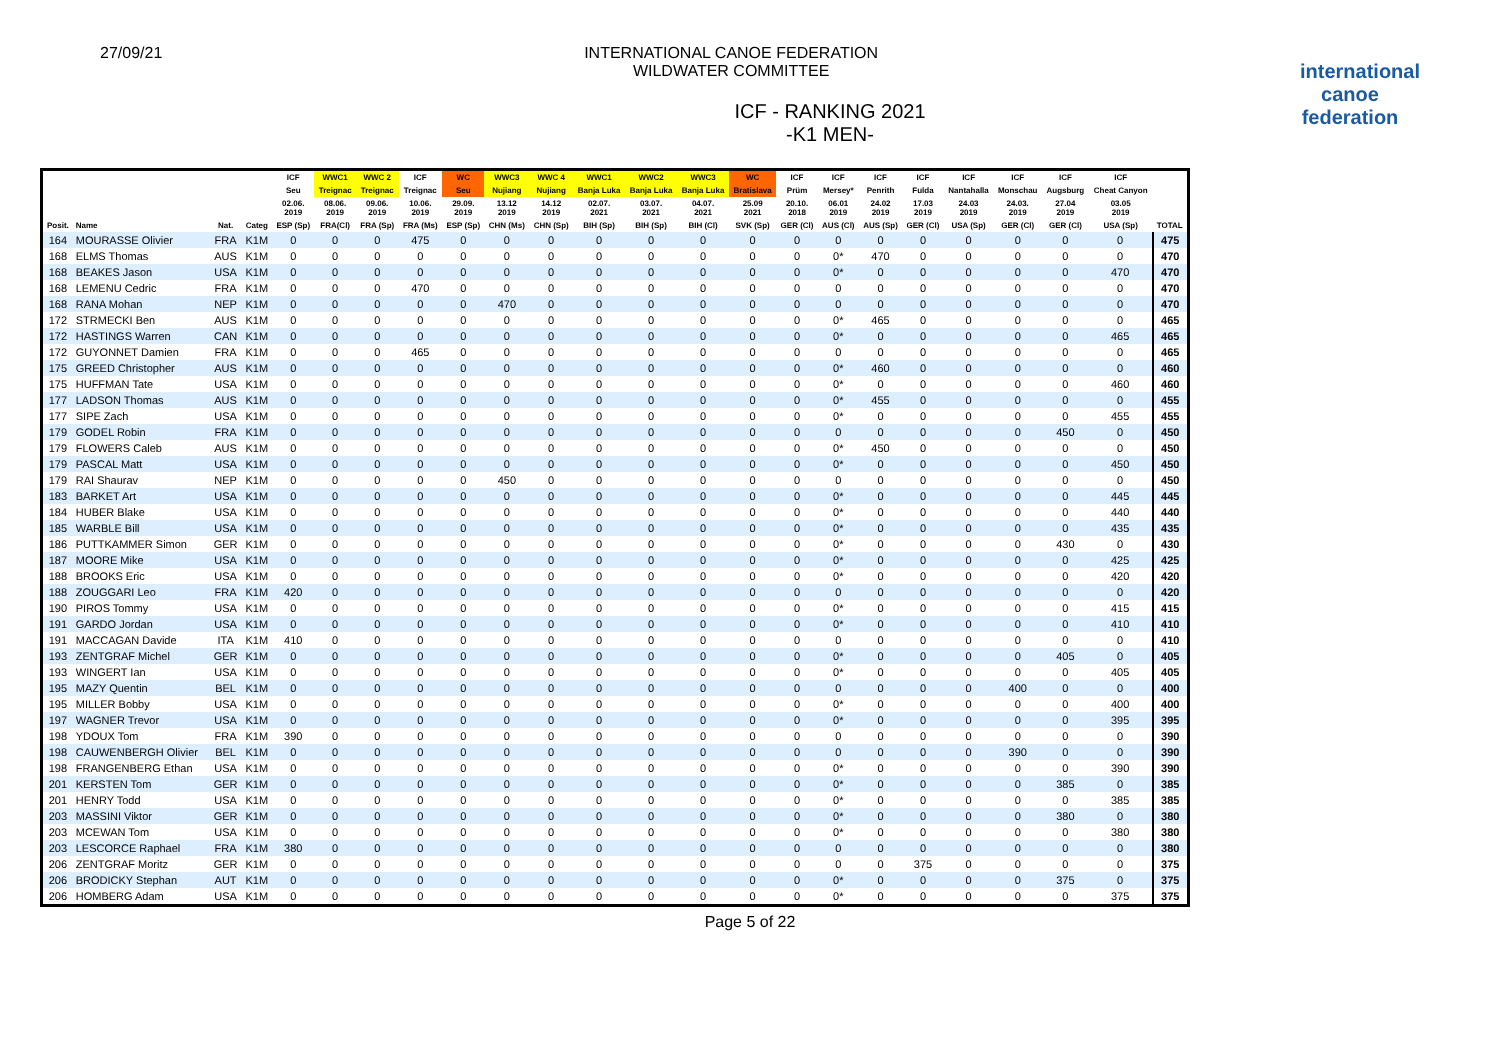27/09/21 INTERNATIONAL CANOE FEDERATION
WILDWATER COMMITTEE
ICF - RANKING 2021
-K1 MEN-
international
canoe
federation
| | | | | ICF | WWC1 | WWC 2 | ICF | WC | WWC3 | WWC 4 | WWC1 | WWC2 | WWC3 | WC | ICF | ICF | ICF | ICF | ICF | ICF | ICF | ICF | |
| --- | --- | --- | --- | --- | --- | --- | --- | --- | --- | --- | --- | --- | --- | --- | --- | --- | --- | --- | --- | --- | --- | --- | --- |
| | | | | Seu | Treignac | Treignac | Treignac | Seu | Nujiang | Nujiang | Banja Luka | Banja Luka | Banja Luka | Bratislava | Prüm | Mersey* | Penrith | Fulda | Nantahalla | Monschau | Augsburg | Cheat Canyon | |
| | | | | 02.06. 2019 | 08.06. 2019 | 09.06. 2019 | 10.06. 2019 | 29.09. 2019 | 13.12 2019 | 14.12 2019 | 02.07. 2021 | 03.07. 2021 | 04.07. 2021 | 25.09 2021 | 20.10. 2018 | 06.01 2019 | 24.02 2019 | 17.03 2019 | 24.03 2019 | 24.03. 2019 | 27.04 2019 | 03.05 2019 | |
| Posit. | Name | Nat. | Categ | ESP (Sp) | FRA(Cl) | FRA (Sp) | FRA (Ms) | ESP (Sp) | CHN (Ms) | CHN (Sp) | BIH (Sp) | BIH (Sp) | BIH (Cl) | SVK (Sp) | GER (Cl) | AUS (Cl) | AUS (Sp) | GER (Cl) | USA (Sp) | GER (Cl) | GER (Cl) | USA (Sp) | TOTAL |
| 164 | MOURASSE Olivier | FRA | K1M | 0 | 0 | 0 | 475 | 0 | 0 | 0 | 0 | 0 | 0 | 0 | 0 | 0 | 0 | 0 | 0 | 0 | 0 | 0 | 475 |
| 168 | ELMS Thomas | AUS | K1M | 0 | 0 | 0 | 0 | 0 | 0 | 0 | 0 | 0 | 0 | 0 | 0 | 0* | 470 | 0 | 0 | 0 | 0 | 0 | 470 |
| 168 | BEAKES Jason | USA | K1M | 0 | 0 | 0 | 0 | 0 | 0 | 0 | 0 | 0 | 0 | 0 | 0 | 0* | 0 | 0 | 0 | 0 | 0 | 470 | 470 |
| 168 | LEMENU Cedric | FRA | K1M | 0 | 0 | 0 | 470 | 0 | 0 | 0 | 0 | 0 | 0 | 0 | 0 | 0 | 0 | 0 | 0 | 0 | 0 | 0 | 470 |
| 168 | RANA Mohan | NEP | K1M | 0 | 0 | 0 | 0 | 0 | 470 | 0 | 0 | 0 | 0 | 0 | 0 | 0 | 0 | 0 | 0 | 0 | 0 | 0 | 470 |
| 172 | STRMECKI Ben | AUS | K1M | 0 | 0 | 0 | 0 | 0 | 0 | 0 | 0 | 0 | 0 | 0 | 0 | 0* | 465 | 0 | 0 | 0 | 0 | 0 | 465 |
| 172 | HASTINGS Warren | CAN | K1M | 0 | 0 | 0 | 0 | 0 | 0 | 0 | 0 | 0 | 0 | 0 | 0 | 0* | 0 | 0 | 0 | 0 | 0 | 465 | 465 |
| 172 | GUYONNET Damien | FRA | K1M | 0 | 0 | 0 | 465 | 0 | 0 | 0 | 0 | 0 | 0 | 0 | 0 | 0 | 0 | 0 | 0 | 0 | 0 | 0 | 465 |
| 175 | GREED Christopher | AUS | K1M | 0 | 0 | 0 | 0 | 0 | 0 | 0 | 0 | 0 | 0 | 0 | 0 | 0* | 460 | 0 | 0 | 0 | 0 | 0 | 460 |
| 175 | HUFFMAN Tate | USA | K1M | 0 | 0 | 0 | 0 | 0 | 0 | 0 | 0 | 0 | 0 | 0 | 0 | 0* | 0 | 0 | 0 | 0 | 0 | 460 | 460 |
| 177 | LADSON Thomas | AUS | K1M | 0 | 0 | 0 | 0 | 0 | 0 | 0 | 0 | 0 | 0 | 0 | 0 | 0* | 455 | 0 | 0 | 0 | 0 | 0 | 455 |
| 177 | SIPE Zach | USA | K1M | 0 | 0 | 0 | 0 | 0 | 0 | 0 | 0 | 0 | 0 | 0 | 0 | 0* | 0 | 0 | 0 | 0 | 0 | 455 | 455 |
| 179 | GODEL Robin | FRA | K1M | 0 | 0 | 0 | 0 | 0 | 0 | 0 | 0 | 0 | 0 | 0 | 0 | 0 | 0 | 0 | 0 | 0 | 450 | 0 | 450 |
| 179 | FLOWERS Caleb | AUS | K1M | 0 | 0 | 0 | 0 | 0 | 0 | 0 | 0 | 0 | 0 | 0 | 0 | 0* | 450 | 0 | 0 | 0 | 0 | 0 | 450 |
| 179 | PASCAL Matt | USA | K1M | 0 | 0 | 0 | 0 | 0 | 0 | 0 | 0 | 0 | 0 | 0 | 0 | 0* | 0 | 0 | 0 | 0 | 0 | 450 | 450 |
| 179 | RAI Shaurav | NEP | K1M | 0 | 0 | 0 | 0 | 0 | 450 | 0 | 0 | 0 | 0 | 0 | 0 | 0 | 0 | 0 | 0 | 0 | 0 | 0 | 450 |
| 183 | BARKET Art | USA | K1M | 0 | 0 | 0 | 0 | 0 | 0 | 0 | 0 | 0 | 0 | 0 | 0 | 0* | 0 | 0 | 0 | 0 | 0 | 445 | 445 |
| 184 | HUBER Blake | USA | K1M | 0 | 0 | 0 | 0 | 0 | 0 | 0 | 0 | 0 | 0 | 0 | 0 | 0* | 0 | 0 | 0 | 0 | 0 | 440 | 440 |
| 185 | WARBLE Bill | USA | K1M | 0 | 0 | 0 | 0 | 0 | 0 | 0 | 0 | 0 | 0 | 0 | 0 | 0* | 0 | 0 | 0 | 0 | 0 | 435 | 435 |
| 186 | PUTTKAMMER Simon | GER | K1M | 0 | 0 | 0 | 0 | 0 | 0 | 0 | 0 | 0 | 0 | 0 | 0 | 0* | 0 | 0 | 0 | 0 | 430 | 0 | 430 |
| 187 | MOORE Mike | USA | K1M | 0 | 0 | 0 | 0 | 0 | 0 | 0 | 0 | 0 | 0 | 0 | 0 | 0* | 0 | 0 | 0 | 0 | 0 | 425 | 425 |
| 188 | BROOKS Eric | USA | K1M | 0 | 0 | 0 | 0 | 0 | 0 | 0 | 0 | 0 | 0 | 0 | 0 | 0* | 0 | 0 | 0 | 0 | 0 | 420 | 420 |
| 188 | ZOUGGARI Leo | FRA | K1M | 420 | 0 | 0 | 0 | 0 | 0 | 0 | 0 | 0 | 0 | 0 | 0 | 0 | 0 | 0 | 0 | 0 | 0 | 0 | 420 |
| 190 | PIROS Tommy | USA | K1M | 0 | 0 | 0 | 0 | 0 | 0 | 0 | 0 | 0 | 0 | 0 | 0 | 0* | 0 | 0 | 0 | 0 | 0 | 415 | 415 |
| 191 | GARDO Jordan | USA | K1M | 0 | 0 | 0 | 0 | 0 | 0 | 0 | 0 | 0 | 0 | 0 | 0 | 0* | 0 | 0 | 0 | 0 | 0 | 410 | 410 |
| 191 | MACCAGAN Davide | ITA | K1M | 410 | 0 | 0 | 0 | 0 | 0 | 0 | 0 | 0 | 0 | 0 | 0 | 0 | 0 | 0 | 0 | 0 | 0 | 0 | 410 |
| 193 | ZENTGRAF Michel | GER | K1M | 0 | 0 | 0 | 0 | 0 | 0 | 0 | 0 | 0 | 0 | 0 | 0 | 0* | 0 | 0 | 0 | 0 | 405 | 0 | 405 |
| 193 | WINGERT Ian | USA | K1M | 0 | 0 | 0 | 0 | 0 | 0 | 0 | 0 | 0 | 0 | 0 | 0 | 0* | 0 | 0 | 0 | 0 | 0 | 405 | 405 |
| 195 | MAZY Quentin | BEL | K1M | 0 | 0 | 0 | 0 | 0 | 0 | 0 | 0 | 0 | 0 | 0 | 0 | 0 | 0 | 0 | 0 | 400 | 0 | 0 | 400 |
| 195 | MILLER Bobby | USA | K1M | 0 | 0 | 0 | 0 | 0 | 0 | 0 | 0 | 0 | 0 | 0 | 0 | 0* | 0 | 0 | 0 | 0 | 0 | 400 | 400 |
| 197 | WAGNER Trevor | USA | K1M | 0 | 0 | 0 | 0 | 0 | 0 | 0 | 0 | 0 | 0 | 0 | 0 | 0* | 0 | 0 | 0 | 0 | 0 | 395 | 395 |
| 198 | YDOUX Tom | FRA | K1M | 390 | 0 | 0 | 0 | 0 | 0 | 0 | 0 | 0 | 0 | 0 | 0 | 0 | 0 | 0 | 0 | 0 | 0 | 0 | 390 |
| 198 | CAUWENBERGH Olivier | BEL | K1M | 0 | 0 | 0 | 0 | 0 | 0 | 0 | 0 | 0 | 0 | 0 | 0 | 0 | 0 | 0 | 0 | 390 | 0 | 0 | 390 |
| 198 | FRANGENBERG Ethan | USA | K1M | 0 | 0 | 0 | 0 | 0 | 0 | 0 | 0 | 0 | 0 | 0 | 0 | 0* | 0 | 0 | 0 | 0 | 0 | 390 | 390 |
| 201 | KERSTEN Tom | GER | K1M | 0 | 0 | 0 | 0 | 0 | 0 | 0 | 0 | 0 | 0 | 0 | 0 | 0* | 0 | 0 | 0 | 0 | 385 | 0 | 385 |
| 201 | HENRY Todd | USA | K1M | 0 | 0 | 0 | 0 | 0 | 0 | 0 | 0 | 0 | 0 | 0 | 0 | 0* | 0 | 0 | 0 | 0 | 0 | 385 | 385 |
| 203 | MASSINI Viktor | GER | K1M | 0 | 0 | 0 | 0 | 0 | 0 | 0 | 0 | 0 | 0 | 0 | 0 | 0* | 0 | 0 | 0 | 0 | 380 | 0 | 380 |
| 203 | MCEWAN Tom | USA | K1M | 0 | 0 | 0 | 0 | 0 | 0 | 0 | 0 | 0 | 0 | 0 | 0 | 0* | 0 | 0 | 0 | 0 | 0 | 380 | 380 |
| 203 | LESCORCE Raphael | FRA | K1M | 380 | 0 | 0 | 0 | 0 | 0 | 0 | 0 | 0 | 0 | 0 | 0 | 0 | 0 | 0 | 0 | 0 | 0 | 0 | 380 |
| 206 | ZENTGRAF Moritz | GER | K1M | 0 | 0 | 0 | 0 | 0 | 0 | 0 | 0 | 0 | 0 | 0 | 0 | 0 | 0 | 375 | 0 | 0 | 0 | 0 | 375 |
| 206 | BRODICKY Stephan | AUT | K1M | 0 | 0 | 0 | 0 | 0 | 0 | 0 | 0 | 0 | 0 | 0 | 0 | 0* | 0 | 0 | 0 | 0 | 375 | 0 | 375 |
| 206 | HOMBERG Adam | USA | K1M | 0 | 0 | 0 | 0 | 0 | 0 | 0 | 0 | 0 | 0 | 0 | 0 | 0* | 0 | 0 | 0 | 0 | 0 | 375 | 375 |
Page 5 of 22